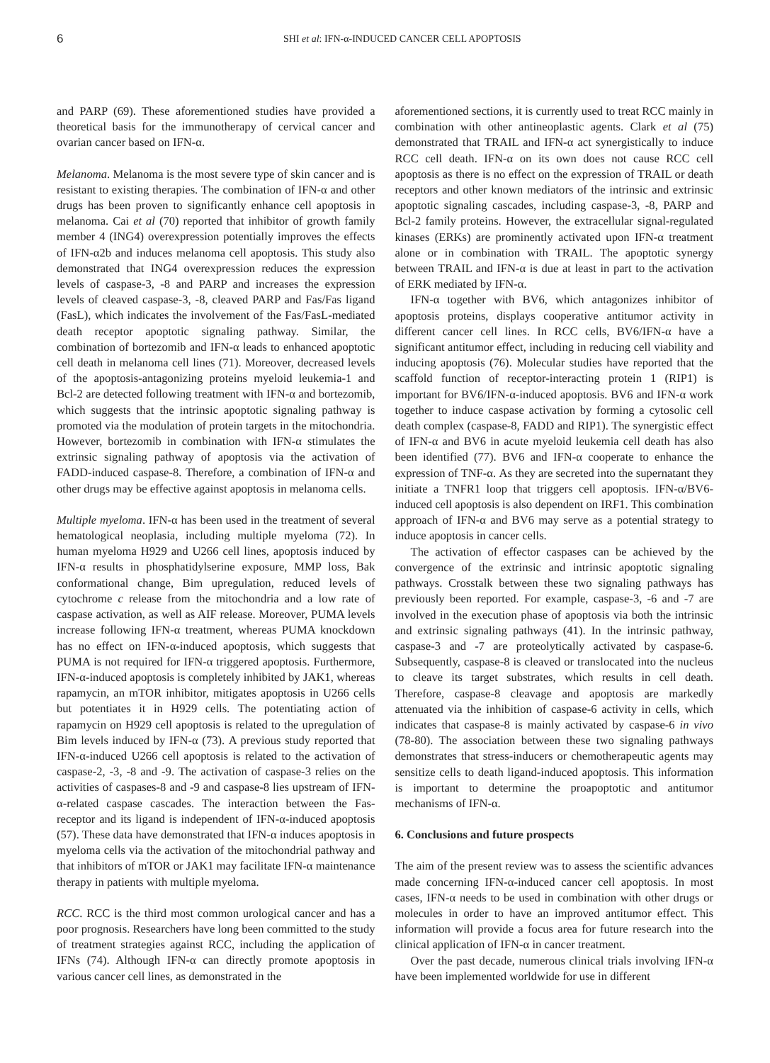6 SHI et al: IFN-α-INDUCED CANCER CELL APOPTOSIS
and PARP (69). These aforementioned studies have provided a theoretical basis for the immunotherapy of cervical cancer and ovarian cancer based on IFN-α.
Melanoma. Melanoma is the most severe type of skin cancer and is resistant to existing therapies. The combination of IFN-α and other drugs has been proven to significantly enhance cell apoptosis in melanoma. Cai et al (70) reported that inhibitor of growth family member 4 (ING4) overexpression potentially improves the effects of IFN-α2b and induces melanoma cell apoptosis. This study also demonstrated that ING4 overexpression reduces the expression levels of caspase-3, -8 and PARP and increases the expression levels of cleaved caspase-3, -8, cleaved PARP and Fas/Fas ligand (FasL), which indicates the involvement of the Fas/FasL-mediated death receptor apoptotic signaling pathway. Similar, the combination of bortezomib and IFN-α leads to enhanced apoptotic cell death in melanoma cell lines (71). Moreover, decreased levels of the apoptosis-antagonizing proteins myeloid leukemia-1 and Bcl-2 are detected following treatment with IFN-α and bortezomib, which suggests that the intrinsic apoptotic signaling pathway is promoted via the modulation of protein targets in the mitochondria. However, bortezomib in combination with IFN-α stimulates the extrinsic signaling pathway of apoptosis via the activation of FADD-induced caspase-8. Therefore, a combination of IFN-α and other drugs may be effective against apoptosis in melanoma cells.
Multiple myeloma. IFN-α has been used in the treatment of several hematological neoplasia, including multiple myeloma (72). In human myeloma H929 and U266 cell lines, apoptosis induced by IFN-α results in phosphatidylserine exposure, MMP loss, Bak conformational change, Bim upregulation, reduced levels of cytochrome c release from the mitochondria and a low rate of caspase activation, as well as AIF release. Moreover, PUMA levels increase following IFN-α treatment, whereas PUMA knockdown has no effect on IFN-α-induced apoptosis, which suggests that PUMA is not required for IFN-α triggered apoptosis. Furthermore, IFN-α-induced apoptosis is completely inhibited by JAK1, whereas rapamycin, an mTOR inhibitor, mitigates apoptosis in U266 cells but potentiates it in H929 cells. The potentiating action of rapamycin on H929 cell apoptosis is related to the upregulation of Bim levels induced by IFN-α (73). A previous study reported that IFN-α-induced U266 cell apoptosis is related to the activation of caspase-2, -3, -8 and -9. The activation of caspase-3 relies on the activities of caspases-8 and -9 and caspase-8 lies upstream of IFN-α-related caspase cascades. The interaction between the Fas-receptor and its ligand is independent of IFN-α-induced apoptosis (57). These data have demonstrated that IFN-α induces apoptosis in myeloma cells via the activation of the mitochondrial pathway and that inhibitors of mTOR or JAK1 may facilitate IFN-α maintenance therapy in patients with multiple myeloma.
RCC. RCC is the third most common urological cancer and has a poor prognosis. Researchers have long been committed to the study of treatment strategies against RCC, including the application of IFNs (74). Although IFN-α can directly promote apoptosis in various cancer cell lines, as demonstrated in the
aforementioned sections, it is currently used to treat RCC mainly in combination with other antineoplastic agents. Clark et al (75) demonstrated that TRAIL and IFN-α act synergistically to induce RCC cell death. IFN-α on its own does not cause RCC cell apoptosis as there is no effect on the expression of TRAIL or death receptors and other known mediators of the intrinsic and extrinsic apoptotic signaling cascades, including caspase-3, -8, PARP and Bcl-2 family proteins. However, the extracellular signal-regulated kinases (ERKs) are prominently activated upon IFN-α treatment alone or in combination with TRAIL. The apoptotic synergy between TRAIL and IFN-α is due at least in part to the activation of ERK mediated by IFN-α.
IFN-α together with BV6, which antagonizes inhibitor of apoptosis proteins, displays cooperative antitumor activity in different cancer cell lines. In RCC cells, BV6/IFN-α have a significant antitumor effect, including in reducing cell viability and inducing apoptosis (76). Molecular studies have reported that the scaffold function of receptor-interacting protein 1 (RIP1) is important for BV6/IFN-α-induced apoptosis. BV6 and IFN-α work together to induce caspase activation by forming a cytosolic cell death complex (caspase-8, FADD and RIP1). The synergistic effect of IFN-α and BV6 in acute myeloid leukemia cell death has also been identified (77). BV6 and IFN-α cooperate to enhance the expression of TNF-α. As they are secreted into the supernatant they initiate a TNFR1 loop that triggers cell apoptosis. IFN-α/BV6-induced cell apoptosis is also dependent on IRF1. This combination approach of IFN-α and BV6 may serve as a potential strategy to induce apoptosis in cancer cells.
The activation of effector caspases can be achieved by the convergence of the extrinsic and intrinsic apoptotic signaling pathways. Crosstalk between these two signaling pathways has previously been reported. For example, caspase-3, -6 and -7 are involved in the execution phase of apoptosis via both the intrinsic and extrinsic signaling pathways (41). In the intrinsic pathway, caspase-3 and -7 are proteolytically activated by caspase-6. Subsequently, caspase-8 is cleaved or translocated into the nucleus to cleave its target substrates, which results in cell death. Therefore, caspase-8 cleavage and apoptosis are markedly attenuated via the inhibition of caspase-6 activity in cells, which indicates that caspase-8 is mainly activated by caspase-6 in vivo (78-80). The association between these two signaling pathways demonstrates that stress-inducers or chemotherapeutic agents may sensitize cells to death ligand-induced apoptosis. This information is important to determine the proapoptotic and antitumor mechanisms of IFN-α.
6. Conclusions and future prospects
The aim of the present review was to assess the scientific advances made concerning IFN-α-induced cancer cell apoptosis. In most cases, IFN-α needs to be used in combination with other drugs or molecules in order to have an improved antitumor effect. This information will provide a focus area for future research into the clinical application of IFN-α in cancer treatment.
Over the past decade, numerous clinical trials involving IFN-α have been implemented worldwide for use in different